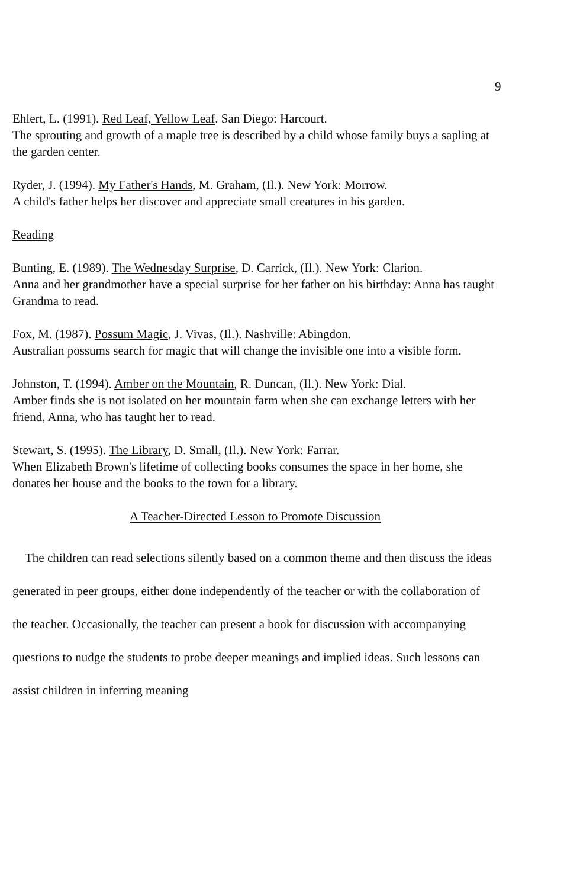9
Ehlert, L. (1991). Red Leaf, Yellow Leaf. San Diego: Harcourt.
The sprouting and growth of a maple tree is described by a child whose family buys a sapling at the garden center.
Ryder, J. (1994). My Father's Hands, M. Graham, (Il.). New York: Morrow.
A child's father helps her discover and appreciate small creatures in his garden.
Reading
Bunting, E. (1989). The Wednesday Surprise, D. Carrick, (Il.). New York: Clarion.
Anna and her grandmother have a special surprise for her father on his birthday: Anna has taught Grandma to read.
Fox, M. (1987). Possum Magic, J. Vivas, (Il.). Nashville: Abingdon.
Australian possums search for magic that will change the invisible one into a visible form.
Johnston, T. (1994). Amber on the Mountain, R. Duncan, (Il.). New York: Dial.
Amber finds she is not isolated on her mountain farm when she can exchange letters with her friend, Anna, who has taught her to read.
Stewart, S. (1995). The Library, D. Small, (Il.). New York: Farrar.
When Elizabeth Brown's lifetime of collecting books consumes the space in her home, she donates her house and the books to the town for a library.
A Teacher-Directed Lesson to Promote Discussion
The children can read selections silently based on a common theme and then discuss the ideas generated in peer groups, either done independently of the teacher or with the collaboration of the teacher. Occasionally, the teacher can present a book for discussion with accompanying questions to nudge the students to probe deeper meanings and implied ideas. Such lessons can assist children in inferring meaning